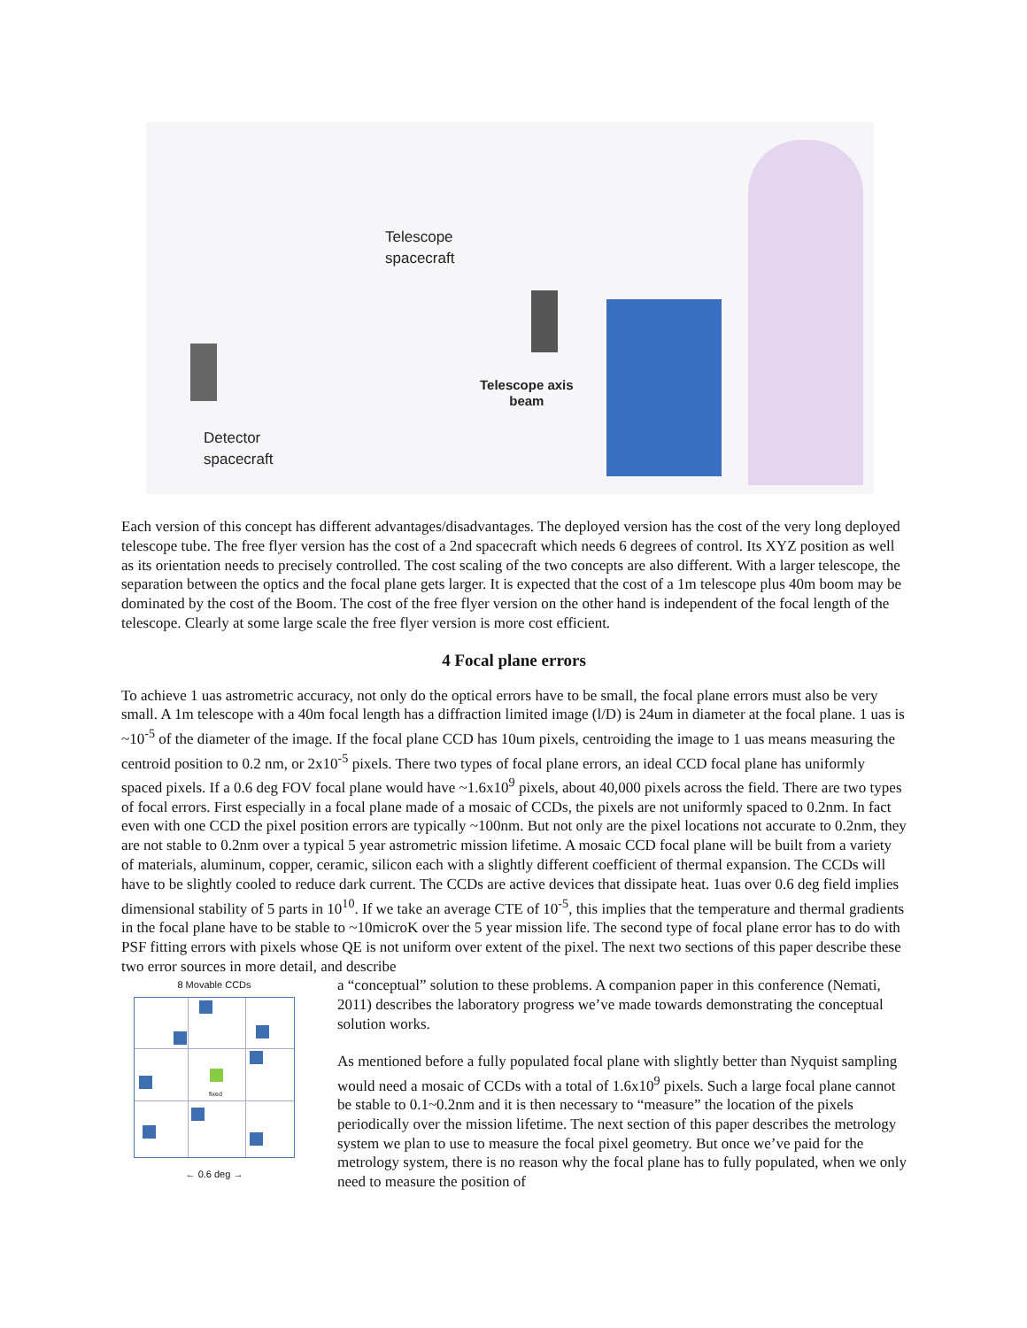Telescope
spacecraft
Telescope axis
beam
Detector
spacecraft
Each version of this concept has different advantages/disadvantages. The deployed version has the cost of the very long deployed telescope tube. The free flyer version has the cost of a 2nd spacecraft which needs 6 degrees of control. Its XYZ position as well as its orientation needs to precisely controlled. The cost scaling of the two concepts are also different. With a larger telescope, the separation between the optics and the focal plane gets larger. It is expected that the cost of a 1m telescope plus 40m boom may be dominated by the cost of the Boom. The cost of the free flyer version on the other hand is independent of the focal length of the telescope. Clearly at some large scale the free flyer version is more cost efficient.
4 Focal plane errors
To achieve 1 uas astrometric accuracy, not only do the optical errors have to be small, the focal plane errors must also be very small. A 1m telescope with a 40m focal length has a diffraction limited image (l/D) is 24um in diameter at the focal plane. 1 uas is ~10<sup>-5</sup> of the diameter of the image. If the focal plane CCD has 10um pixels, centroiding the image to 1 uas means measuring the centroid position to 0.2 nm, or 2x10<sup>-5</sup> pixels. There two types of focal plane errors, an ideal CCD focal plane has uniformly spaced pixels. If a 0.6 deg FOV focal plane would have ~1.6x10<sup>9</sup> pixels, about 40,000 pixels across the field. There are two types of focal errors. First especially in a focal plane made of a mosaic of CCDs, the pixels are not uniformly spaced to 0.2nm. In fact even with one CCD the pixel position errors are typically ~100nm. But not only are the pixel locations not accurate to 0.2nm, they are not stable to 0.2nm over a typical 5 year astrometric mission lifetime. A mosaic CCD focal plane will be built from a variety of materials, aluminum, copper, ceramic, silicon each with a slightly different coefficient of thermal expansion. The CCDs will have to be slightly cooled to reduce dark current. The CCDs are active devices that dissipate heat. 1uas over 0.6 deg field implies dimensional stability of 5 parts in 10<sup>10</sup>. If we take an average CTE of 10<sup>-5</sup>, this implies that the temperature and thermal gradients in the focal plane have to be stable to ~10microK over the 5 year mission life. The second type of focal plane error has to do with PSF fitting errors with pixels whose QE is not uniform over extent of the pixel. The next two sections of this paper describe these two error sources in more detail, and describe
8 Movable CCDs
fixed
← 0.6 deg →
a “conceptual” solution to these problems. A companion paper in this conference (Nemati, 2011) describes the laboratory progress we’ve made towards demonstrating the conceptual solution works.
As mentioned before a fully populated focal plane with slightly better than Nyquist sampling would need a mosaic of CCDs with a total of 1.6x10<sup>9</sup> pixels. Such a large focal plane cannot be stable to 0.1~0.2nm and it is then necessary to “measure” the location of the pixels periodically over the mission lifetime. The next section of this paper describes the metrology system we plan to use to measure the focal pixel geometry. But once we’ve paid for the metrology system, there is no reason why the focal plane has to fully populated, when we only need to measure the position of